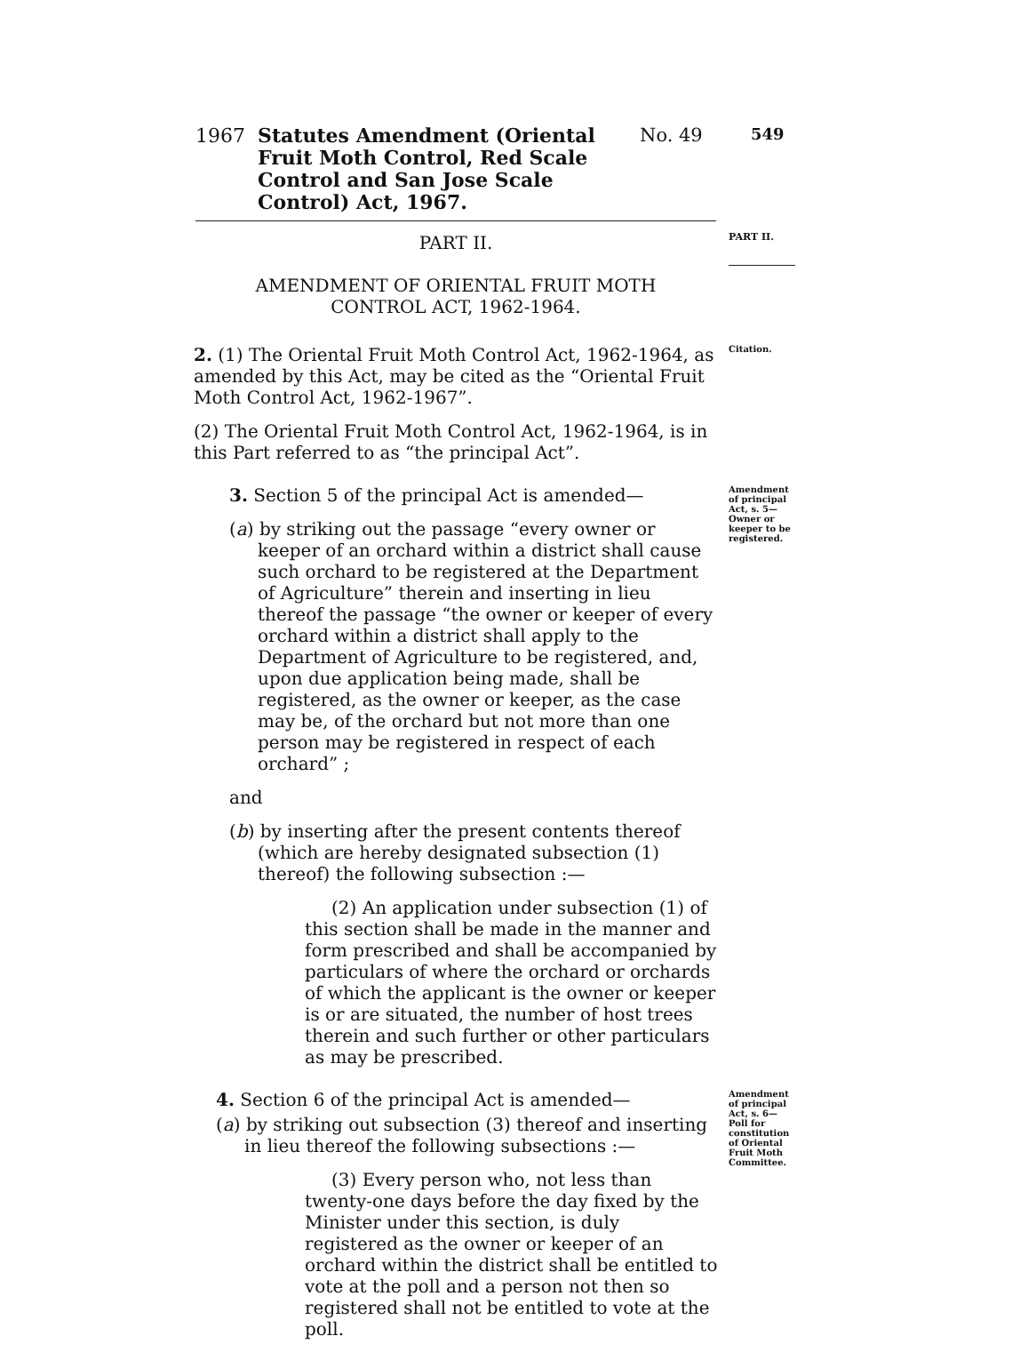1967
Statutes Amendment (Oriental Fruit Moth Control, Red Scale Control and San Jose Scale Control) Act, 1967.
No. 49
549
PART II.
PART II.
AMENDMENT OF ORIENTAL FRUIT MOTH
CONTROL ACT, 1962-1964.
2. (1) The Oriental Fruit Moth Control Act, 1962-1964, as amended by this Act, may be cited as the “Oriental Fruit Moth Control Act, 1962-1967”.
(2) The Oriental Fruit Moth Control Act, 1962-1964, is in this Part referred to as “the principal Act”.
Citation.
3. Section 5 of the principal Act is amended—
(a) by striking out the passage “every owner or keeper of an orchard within a district shall cause such orchard to be registered at the Department of Agriculture” therein and inserting in lieu thereof the passage “the owner or keeper of every orchard within a district shall apply to the Department of Agriculture to be registered, and, upon due application being made, shall be registered, as the owner or keeper, as the case may be, of the orchard but not more than one person may be registered in respect of each orchard” ;
and
(b) by inserting after the present contents thereof (which are hereby designated subsection (1) thereof) the following subsection :—
(2) An application under subsection (1) of this section shall be made in the manner and form prescribed and shall be accompanied by particulars of where the orchard or orchards of which the applicant is the owner or keeper is or are situated, the number of host trees therein and such further or other particulars as may be prescribed.
Amendment of principal Act, s. 5—Owner or keeper to be registered.
4. Section 6 of the principal Act is amended—
(a) by striking out subsection (3) thereof and inserting in lieu thereof the following subsections :—
(3) Every person who, not less than twenty-one days before the day fixed by the Minister under this section, is duly registered as the owner or keeper of an orchard within the district shall be entitled to vote at the poll and a person not then so registered shall not be entitled to vote at the poll.
Amendment of principal Act, s. 6—Poll for constitution of Oriental Fruit Moth Committee.